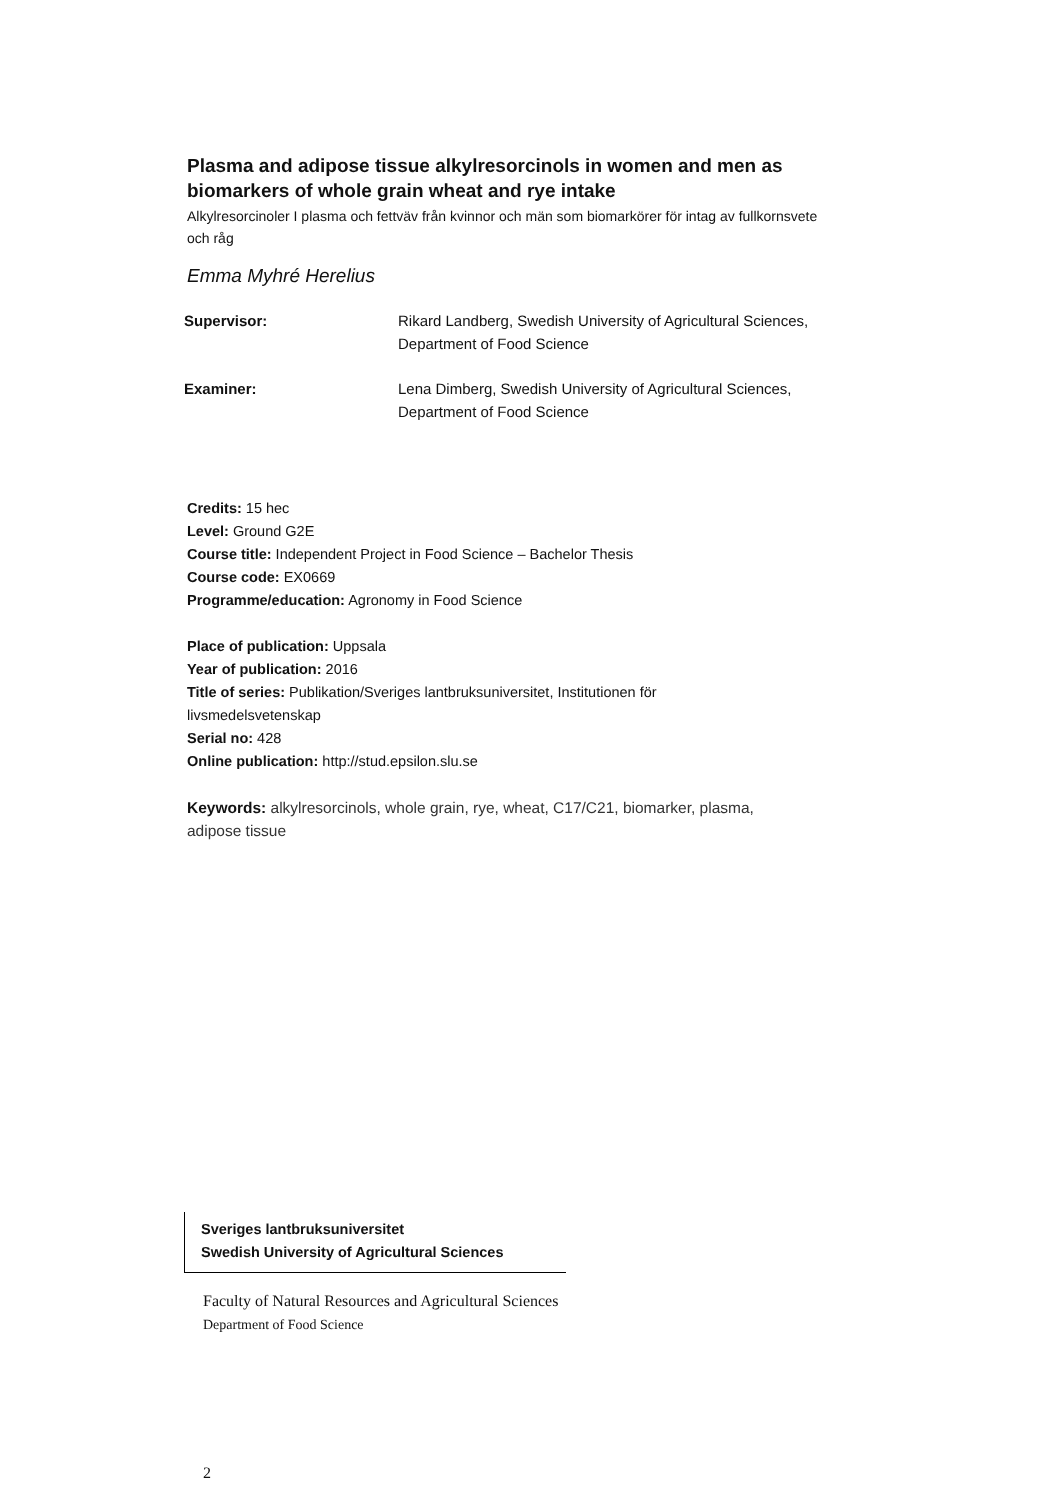Plasma and adipose tissue alkylresorcinols in women and men as biomarkers of whole grain wheat and rye intake
Alkylresorcinoler I plasma och fettväv från kvinnor och män som biomarkörer för intag av fullkornsvete och råg
Emma Myhré Herelius
| Supervisor: | Rikard Landberg, Swedish University of Agricultural Sciences, Department of Food Science |
| Examiner: | Lena Dimberg, Swedish University of Agricultural Sciences, Department of Food Science |
Credits: 15 hec
Level: Ground G2E
Course title: Independent Project in Food Science – Bachelor Thesis
Course code: EX0669
Programme/education: Agronomy in Food Science
Place of publication: Uppsala
Year of publication: 2016
Title of series: Publikation/Sveriges lantbruksuniversitet, Institutionen för
livsmedelsvetenskap
Serial no: 428
Online publication: http://stud.epsilon.slu.se
Keywords: alkylresorcinols, whole grain, rye, wheat, C17/C21, biomarker, plasma,
adipose tissue
Sveriges lantbruksuniversitet
Swedish University of Agricultural Sciences
Faculty of Natural Resources and Agricultural Sciences
Department of Food Science
2